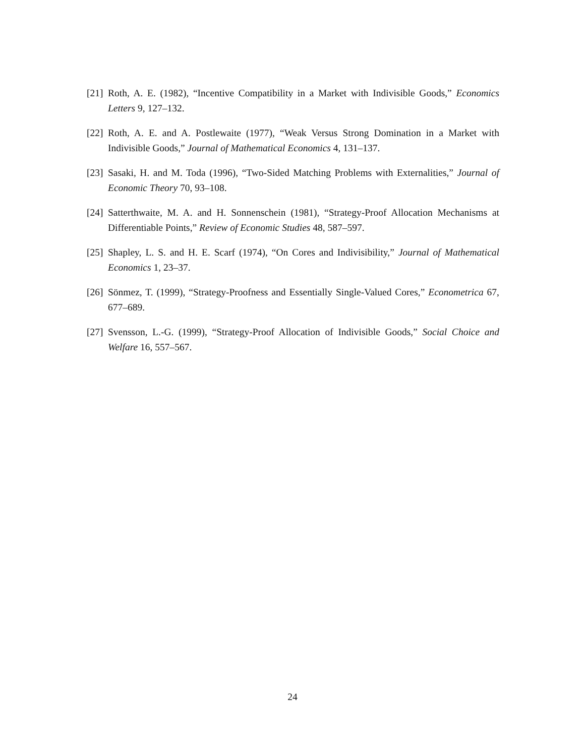[21] Roth, A. E. (1982), “Incentive Compatibility in a Market with Indivisible Goods,” Economics Letters 9, 127–132.
[22] Roth, A. E. and A. Postlewaite (1977), “Weak Versus Strong Domination in a Market with Indivisible Goods,” Journal of Mathematical Economics 4, 131–137.
[23] Sasaki, H. and M. Toda (1996), “Two-Sided Matching Problems with Externalities,” Journal of Economic Theory 70, 93–108.
[24] Satterthwaite, M. A. and H. Sonnenschein (1981), “Strategy-Proof Allocation Mechanisms at Differentiable Points,” Review of Economic Studies 48, 587–597.
[25] Shapley, L. S. and H. E. Scarf (1974), “On Cores and Indivisibility,” Journal of Mathematical Economics 1, 23–37.
[26] Sönmez, T. (1999), “Strategy-Proofness and Essentially Single-Valued Cores,” Econometrica 67, 677–689.
[27] Svensson, L.-G. (1999), “Strategy-Proof Allocation of Indivisible Goods,” Social Choice and Welfare 16, 557–567.
24